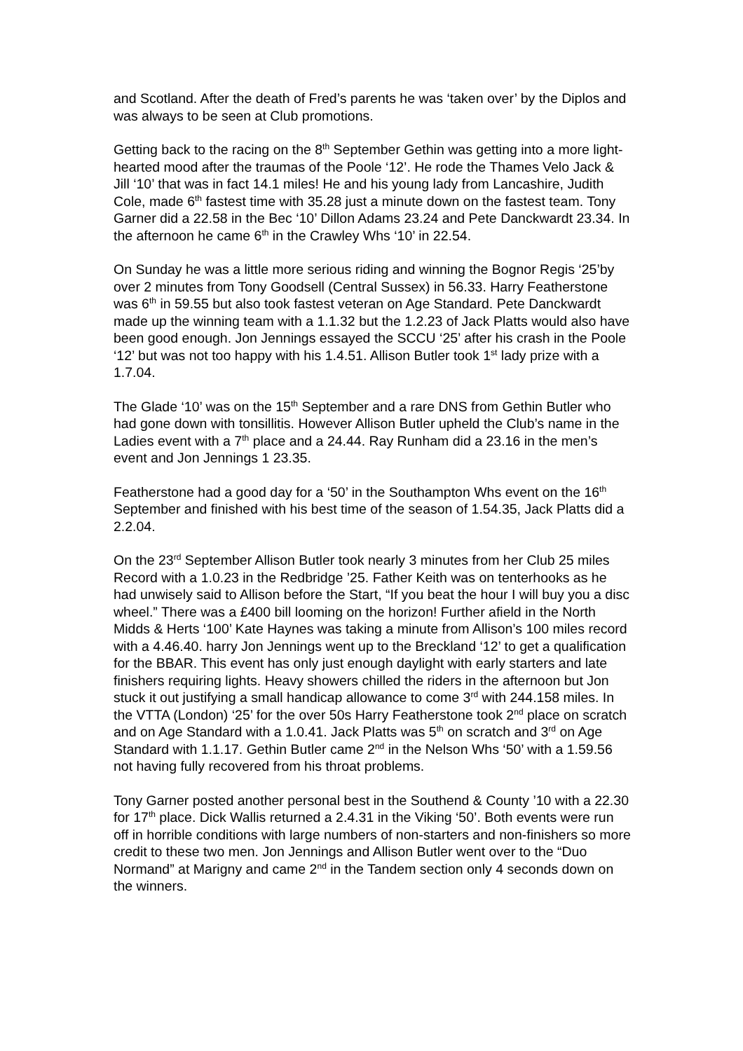and Scotland. After the death of Fred’s parents he was ‘taken over’ by the Diplos and was always to be seen at Club promotions.
Getting back to the racing on the 8<sup>th</sup> September Gethin was getting into a more light-hearted mood after the traumas of the Poole ‘12’. He rode the Thames Velo Jack & Jill ‘10’ that was in fact 14.1 miles! He and his young lady from Lancashire, Judith Cole, made 6<sup>th</sup> fastest time with 35.28 just a minute down on the fastest team. Tony Garner did a 22.58 in the Bec ‘10’ Dillon Adams 23.24 and Pete Danckwardt 23.34. In the afternoon he came 6<sup>th</sup> in the Crawley Whs ‘10’ in 22.54.
On Sunday he was a little more serious riding and winning the Bognor Regis ‘25’by over 2 minutes from Tony Goodsell (Central Sussex) in 56.33. Harry Featherstone was 6<sup>th</sup> in 59.55 but also took fastest veteran on Age Standard. Pete Danckwardt made up the winning team with a 1.1.32 but the 1.2.23 of Jack Platts would also have been good enough. Jon Jennings essayed the SCCU ‘25’ after his crash in the Poole ‘12’ but was not too happy with his 1.4.51. Allison Butler took 1<sup>st</sup> lady prize with a 1.7.04.
The Glade ‘10’ was on the 15<sup>th</sup> September and a rare DNS from Gethin Butler who had gone down with tonsillitis. However Allison Butler upheld the Club’s name in the Ladies event with a 7<sup>th</sup> place and a 24.44. Ray Runham did a 23.16 in the men’s event and Jon Jennings 1 23.35.
Featherstone had a good day for a ‘50’ in the Southampton Whs event on the 16<sup>th</sup> September and finished with his best time of the season of 1.54.35, Jack Platts did a 2.2.04.
On the 23<sup>rd</sup> September Allison Butler took nearly 3 minutes from her Club 25 miles Record with a 1.0.23 in the Redbridge ’25. Father Keith was on tenterhooks as he had unwisely said to Allison before the Start, “If you beat the hour I will buy you a disc wheel.” There was a £400 bill looming on the horizon! Further afield in the North Midds & Herts ‘100’ Kate Haynes was taking a minute from Allison’s 100 miles record with a 4.46.40. harry Jon Jennings went up to the Breckland ‘12’ to get a qualification for the BBAR. This event has only just enough daylight with early starters and late finishers requiring lights. Heavy showers chilled the riders in the afternoon but Jon stuck it out justifying a small handicap allowance to come 3<sup>rd</sup> with 244.158 miles. In the VTTA (London) ‘25’ for the over 50s Harry Featherstone took 2<sup>nd</sup> place on scratch and on Age Standard with a 1.0.41. Jack Platts was 5<sup>th</sup> on scratch and 3<sup>rd</sup> on Age Standard with 1.1.17. Gethin Butler came 2<sup>nd</sup> in the Nelson Whs ‘50’ with a 1.59.56 not having fully recovered from his throat problems.
Tony Garner posted another personal best in the Southend & County ’10 with a 22.30 for 17<sup>th</sup> place. Dick Wallis returned a 2.4.31 in the Viking ‘50’. Both events were run off in horrible conditions with large numbers of non-starters and non-finishers so more credit to these two men. Jon Jennings and Allison Butler went over to the “Duo Normand” at Marigny and came 2<sup>nd</sup> in the Tandem section only 4 seconds down on the winners.